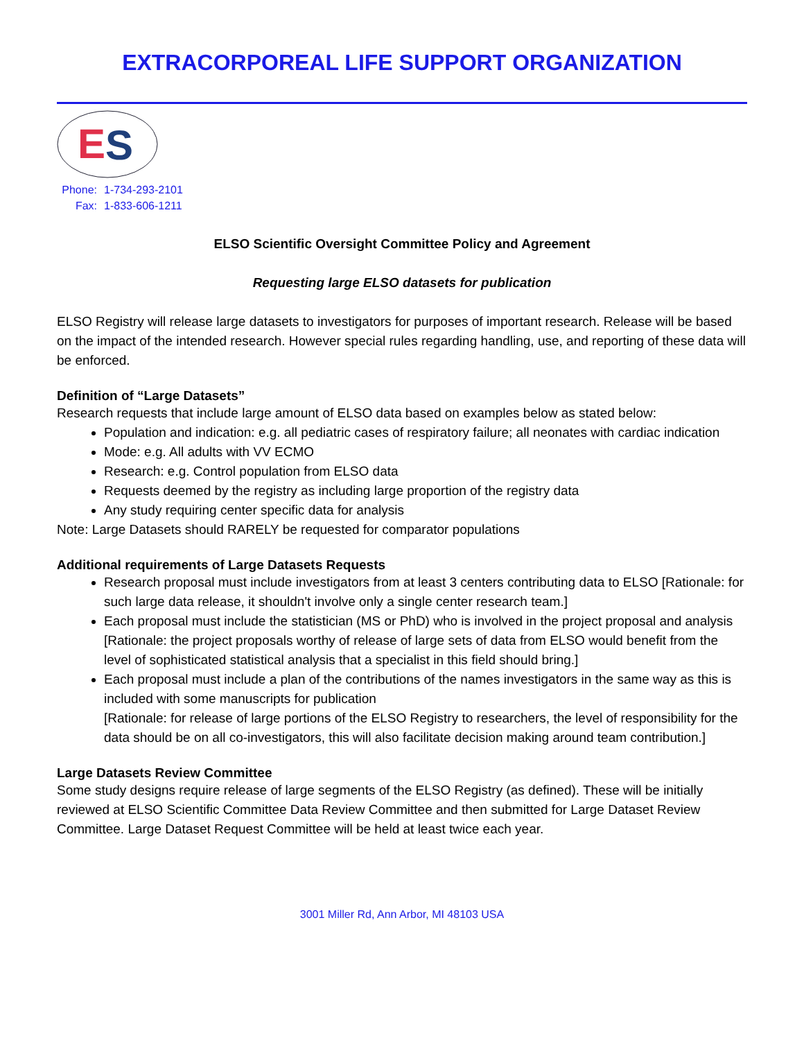EXTRACORPOREAL LIFE SUPPORT ORGANIZATION
E
S
Phone: 1-734-293-2101
Fax: 1-833-606-1211
ELSO Scientific Oversight Committee Policy and Agreement
Requesting large ELSO datasets for publication
ELSO Registry will release large datasets to investigators for purposes of important research. Release will be based on the impact of the intended research. However special rules regarding handling, use, and reporting of these data will be enforced.
Definition of “Large Datasets”
Research requests that include large amount of ELSO data based on examples below as stated below:
Population and indication: e.g. all pediatric cases of respiratory failure; all neonates with cardiac indication
Mode: e.g. All adults with VV ECMO
Research: e.g. Control population from ELSO data
Requests deemed by the registry as including large proportion of the registry data
Any study requiring center specific data for analysis
Note: Large Datasets should RARELY be requested for comparator populations
Additional requirements of Large Datasets Requests
Research proposal must include investigators from at least 3 centers contributing data to ELSO [Rationale: for such large data release, it shouldn't involve only a single center research team.]
Each proposal must include the statistician (MS or PhD) who is involved in the project proposal and analysis [Rationale: the project proposals worthy of release of large sets of data from ELSO would benefit from the level of sophisticated statistical analysis that a specialist in this field should bring.]
Each proposal must include a plan of the contributions of the names investigators in the same way as this is included with some manuscripts for publication
[Rationale: for release of large portions of the ELSO Registry to researchers, the level of responsibility for the data should be on all co-investigators, this will also facilitate decision making around team contribution.]
Large Datasets Review Committee
Some study designs require release of large segments of the ELSO Registry (as defined). These will be initially reviewed at ELSO Scientific Committee Data Review Committee and then submitted for Large Dataset Review Committee. Large Dataset Request Committee will be held at least twice each year.
3001 Miller Rd, Ann Arbor, MI 48103 USA